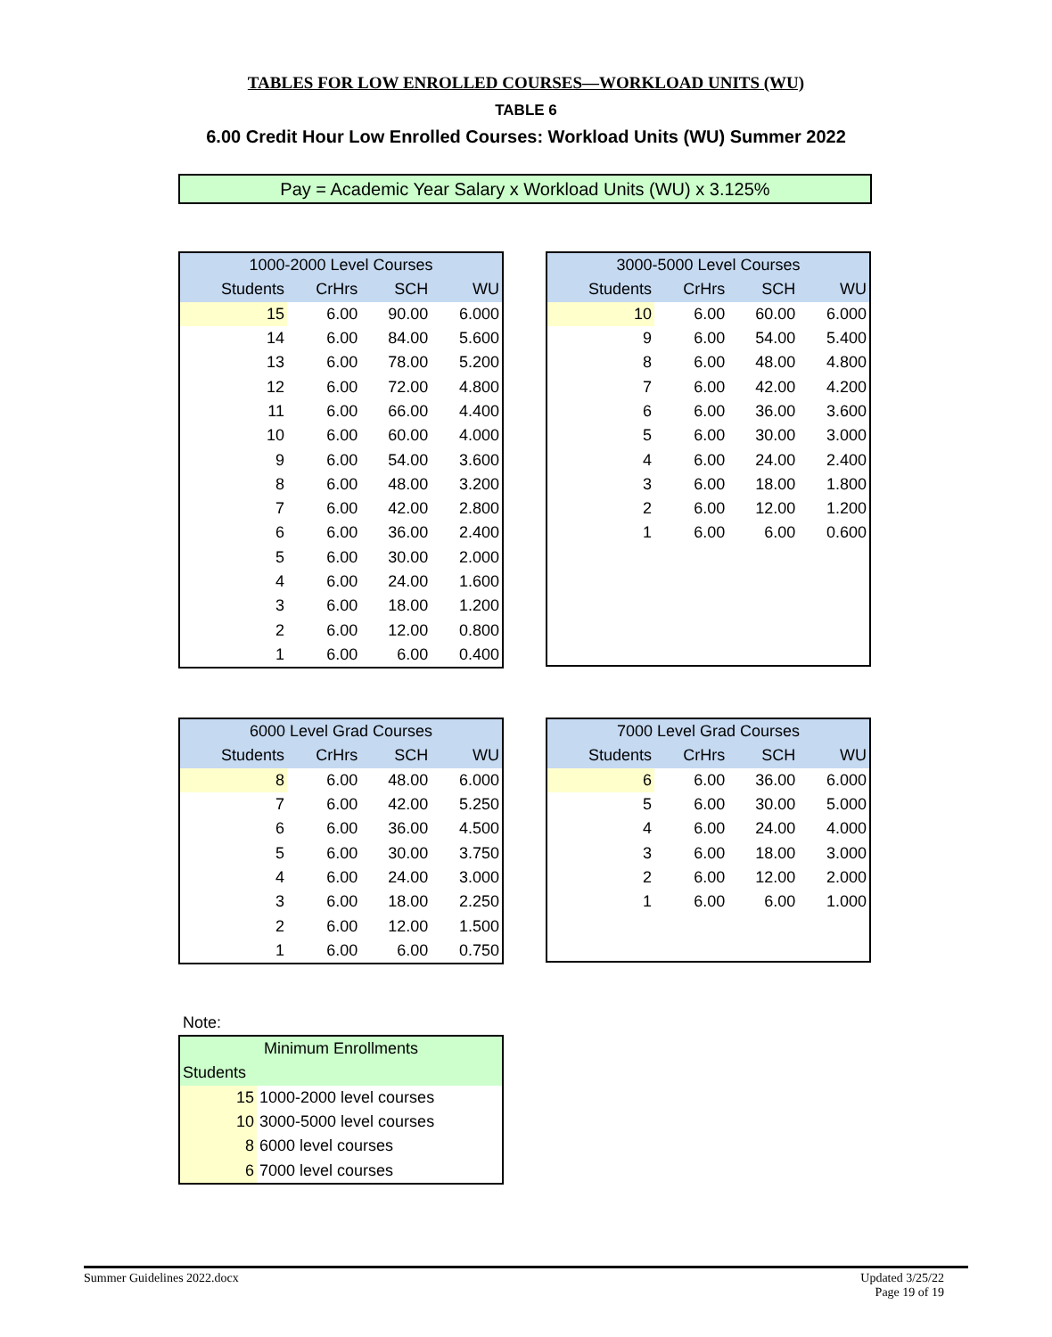TABLES FOR LOW ENROLLED COURSES—WORKLOAD UNITS (WU)
TABLE 6
6.00 Credit Hour Low Enrolled Courses: Workload Units (WU) Summer 2022
Pay = Academic Year Salary x Workload Units (WU) x 3.125%
| 1000-2000 Level Courses | | | |
| --- | --- | --- | --- |
| Students | CrHrs | SCH | WU |
| 15 | 6.00 | 90.00 | 6.000 |
| 14 | 6.00 | 84.00 | 5.600 |
| 13 | 6.00 | 78.00 | 5.200 |
| 12 | 6.00 | 72.00 | 4.800 |
| 11 | 6.00 | 66.00 | 4.400 |
| 10 | 6.00 | 60.00 | 4.000 |
| 9 | 6.00 | 54.00 | 3.600 |
| 8 | 6.00 | 48.00 | 3.200 |
| 7 | 6.00 | 42.00 | 2.800 |
| 6 | 6.00 | 36.00 | 2.400 |
| 5 | 6.00 | 30.00 | 2.000 |
| 4 | 6.00 | 24.00 | 1.600 |
| 3 | 6.00 | 18.00 | 1.200 |
| 2 | 6.00 | 12.00 | 0.800 |
| 1 | 6.00 | 6.00 | 0.400 |
| 3000-5000 Level Courses | | | |
| --- | --- | --- | --- |
| Students | CrHrs | SCH | WU |
| 10 | 6.00 | 60.00 | 6.000 |
| 9 | 6.00 | 54.00 | 5.400 |
| 8 | 6.00 | 48.00 | 4.800 |
| 7 | 6.00 | 42.00 | 4.200 |
| 6 | 6.00 | 36.00 | 3.600 |
| 5 | 6.00 | 30.00 | 3.000 |
| 4 | 6.00 | 24.00 | 2.400 |
| 3 | 6.00 | 18.00 | 1.800 |
| 2 | 6.00 | 12.00 | 1.200 |
| 1 | 6.00 | 6.00 | 0.600 |
| 6000 Level Grad Courses | | | |
| --- | --- | --- | --- |
| Students | CrHrs | SCH | WU |
| 8 | 6.00 | 48.00 | 6.000 |
| 7 | 6.00 | 42.00 | 5.250 |
| 6 | 6.00 | 36.00 | 4.500 |
| 5 | 6.00 | 30.00 | 3.750 |
| 4 | 6.00 | 24.00 | 3.000 |
| 3 | 6.00 | 18.00 | 2.250 |
| 2 | 6.00 | 12.00 | 1.500 |
| 1 | 6.00 | 6.00 | 0.750 |
| 7000 Level Grad Courses | | | |
| --- | --- | --- | --- |
| Students | CrHrs | SCH | WU |
| 6 | 6.00 | 36.00 | 6.000 |
| 5 | 6.00 | 30.00 | 5.000 |
| 4 | 6.00 | 24.00 | 4.000 |
| 3 | 6.00 | 18.00 | 3.000 |
| 2 | 6.00 | 12.00 | 2.000 |
| 1 | 6.00 | 6.00 | 1.000 |
Note:
| Minimum Enrollments | |
| --- | --- |
| Students | |
| 15 | 1000-2000 level courses |
| 10 | 3000-5000 level courses |
| 8 | 6000 level courses |
| 6 | 7000 level courses |
Updated 3/25/22
Page 19 of 19 Summer Guidelines 2022.docx